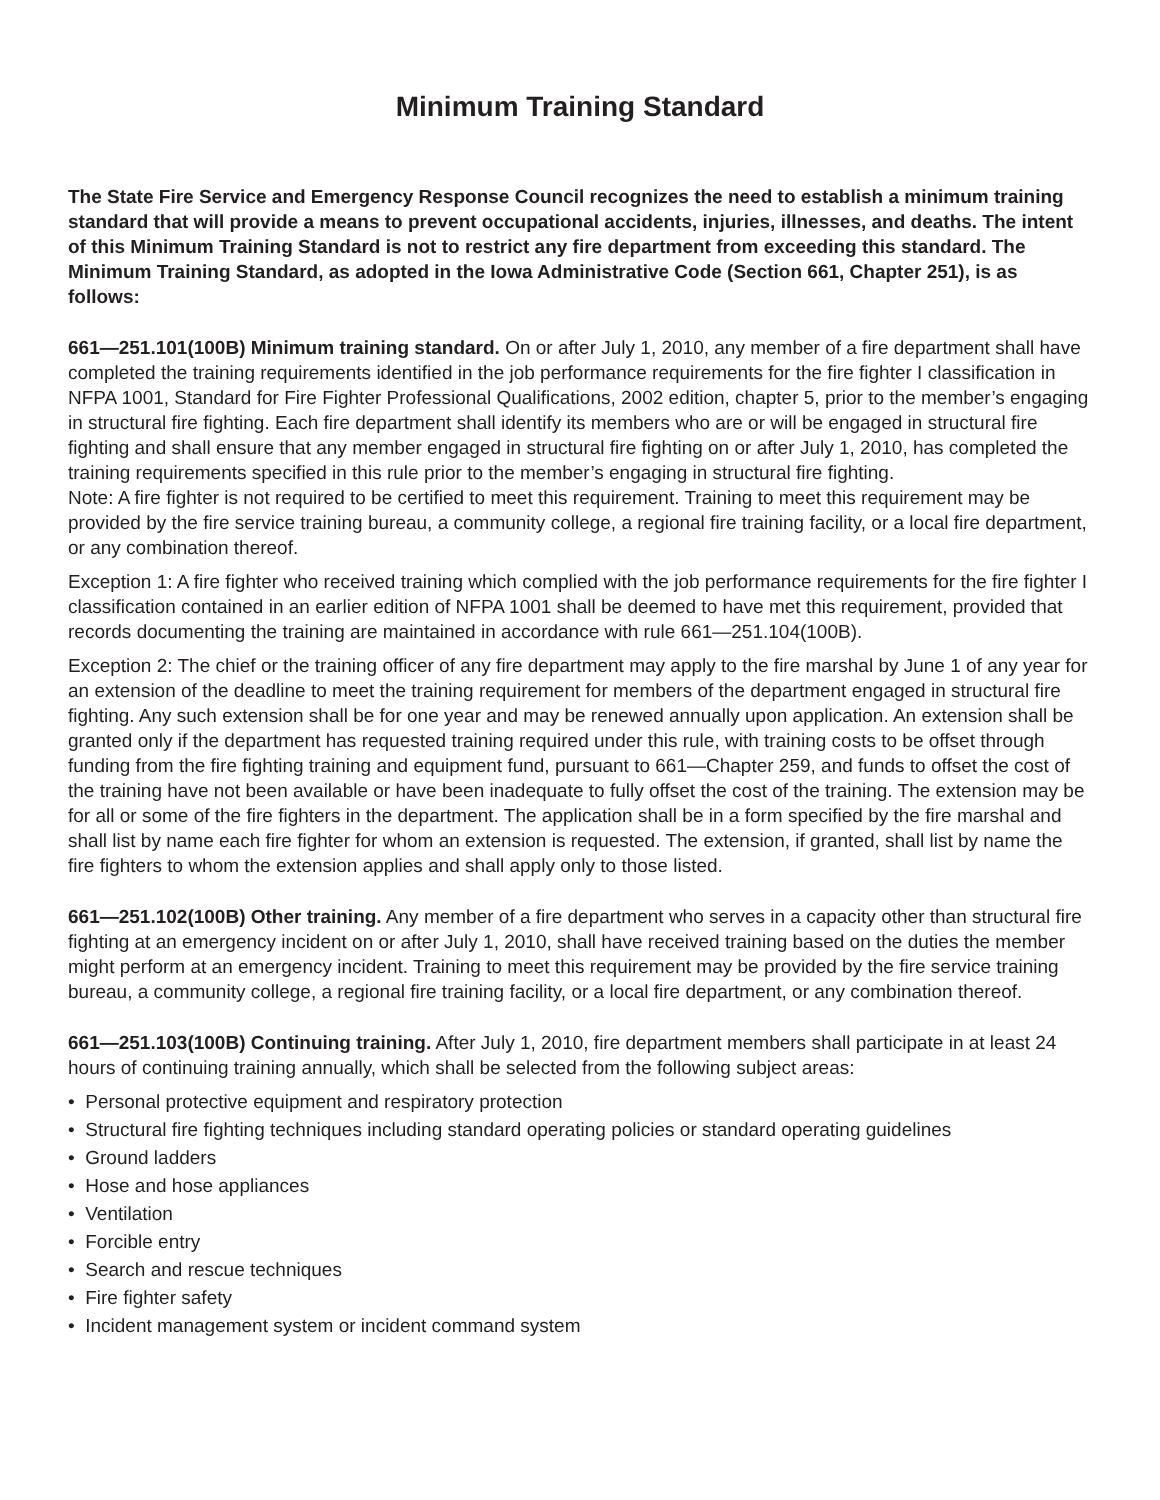Minimum Training Standard
The State Fire Service and Emergency Response Council recognizes the need to establish a minimum training standard that will provide a means to prevent occupational accidents, injuries, illnesses, and deaths. The intent of this Minimum Training Standard is not to restrict any fire department from exceeding this standard. The Minimum Training Standard, as adopted in the Iowa Administrative Code (Section 661, Chapter 251), is as follows:
661—251.101(100B) Minimum training standard. On or after July 1, 2010, any member of a fire department shall have completed the training requirements identified in the job performance requirements for the fire fighter I classification in NFPA 1001, Standard for Fire Fighter Professional Qualifications, 2002 edition, chapter 5, prior to the member’s engaging in structural fire fighting. Each fire department shall identify its members who are or will be engaged in structural fire fighting and shall ensure that any member engaged in structural fire fighting on or after July 1, 2010, has completed the training requirements specified in this rule prior to the member’s engaging in structural fire fighting.
Note: A fire fighter is not required to be certified to meet this requirement. Training to meet this requirement may be provided by the fire service training bureau, a community college, a regional fire training facility, or a local fire department, or any combination thereof.
Exception 1: A fire fighter who received training which complied with the job performance requirements for the fire fighter I classification contained in an earlier edition of NFPA 1001 shall be deemed to have met this requirement, provided that records documenting the training are maintained in accordance with rule 661—251.104(100B).
Exception 2: The chief or the training officer of any fire department may apply to the fire marshal by June 1 of any year for an extension of the deadline to meet the training requirement for members of the department engaged in structural fire fighting. Any such extension shall be for one year and may be renewed annually upon application. An extension shall be granted only if the department has requested training required under this rule, with training costs to be offset through funding from the fire fighting training and equipment fund, pursuant to 661—Chapter 259, and funds to offset the cost of the training have not been available or have been inadequate to fully offset the cost of the training. The extension may be for all or some of the fire fighters in the department. The application shall be in a form specified by the fire marshal and shall list by name each fire fighter for whom an extension is requested. The extension, if granted, shall list by name the fire fighters to whom the extension applies and shall apply only to those listed.
661—251.102(100B) Other training. Any member of a fire department who serves in a capacity other than structural fire fighting at an emergency incident on or after July 1, 2010, shall have received training based on the duties the member might perform at an emergency incident. Training to meet this requirement may be provided by the fire service training bureau, a community college, a regional fire training facility, or a local fire department, or any combination thereof.
661—251.103(100B) Continuing training. After July 1, 2010, fire department members shall participate in at least 24 hours of continuing training annually, which shall be selected from the following subject areas:
• Personal protective equipment and respiratory protection
• Structural fire fighting techniques including standard operating policies or standard operating guidelines
• Ground ladders
• Hose and hose appliances
• Ventilation
• Forcible entry
• Search and rescue techniques
• Fire fighter safety
• Incident management system or incident command system